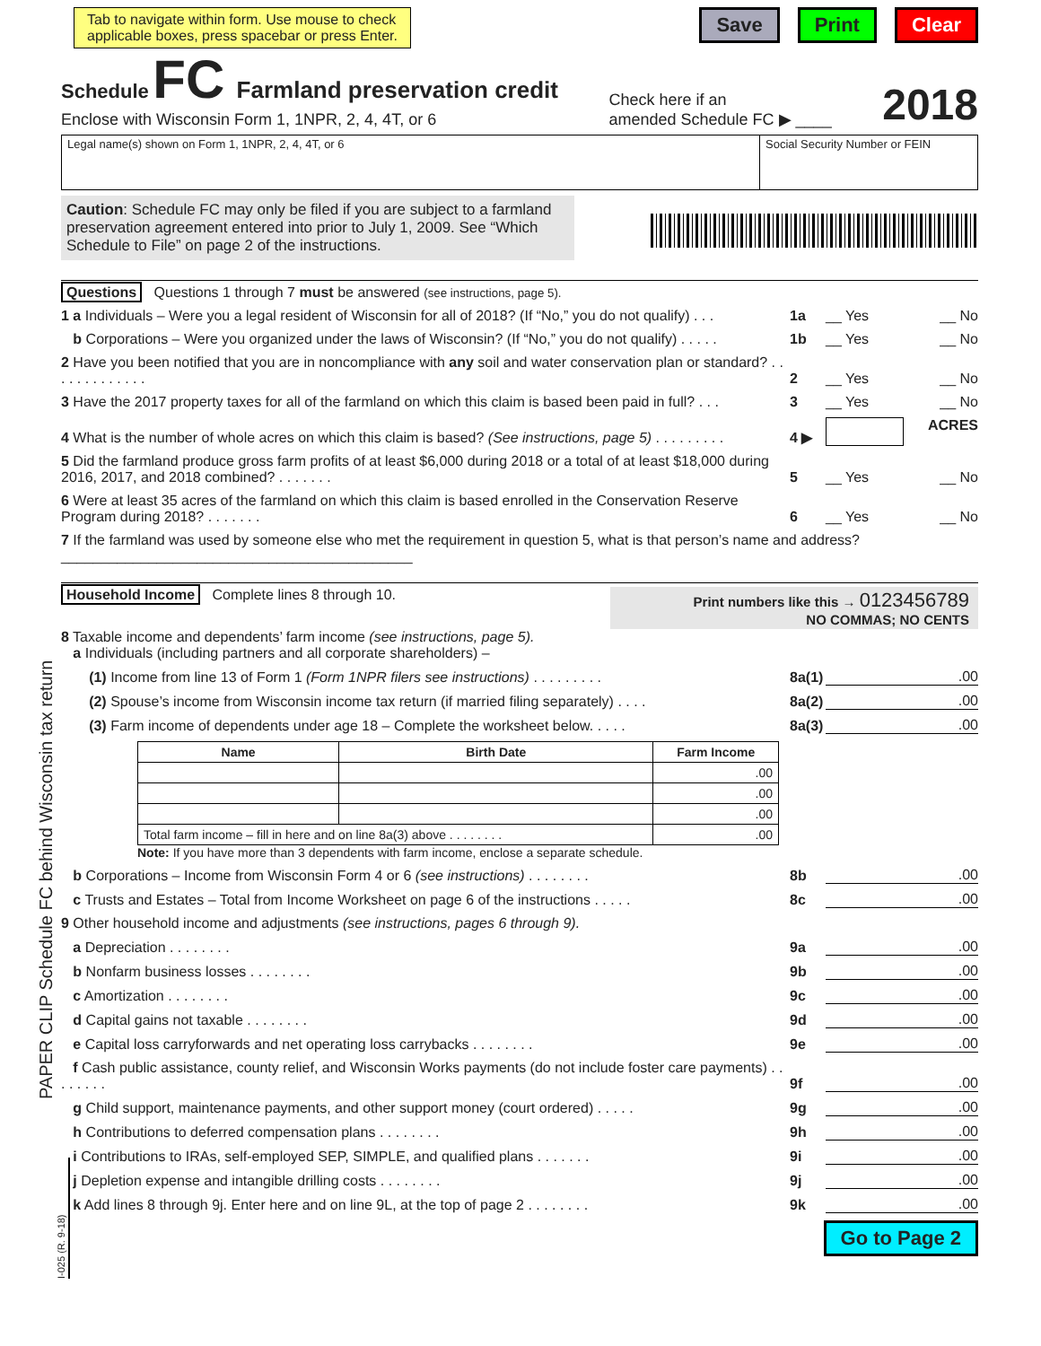PAPER CLIP Schedule FC behind Wisconsin tax return
I-025 (R. 9-18)
Tab to navigate within form. Use mouse to check
applicable boxes, press spacebar or press Enter.
Save Print Clear
Schedule FC Farmland preservation credit
Enclose with Wisconsin Form 1, 1NPR, 2, 4, 4T, or 6
Check here if an
amended Schedule FC ▶ ____
2018
Legal name(s) shown on Form 1, 1NPR, 2, 4, 4T, or 6
Social Security Number or FEIN
Caution: Schedule FC may only be filed if you are subject to a farmland preservation agreement entered into prior to July 1, 2009. See “Which Schedule to File” on page 2 of the instructions.
Questions Questions 1 through 7 must be answered (see instructions, page 5).
1 a Individuals – Were you a legal resident of Wisconsin for all of 2018? (If “No,” you do not qualify) . . .
1a
__ Yes __ No
b Corporations – Were you organized under the laws of Wisconsin? (If “No,” you do not qualify) . . . . .
1b
__ Yes __ No
2 Have you been notified that you are in noncompliance with any soil and water conservation plan or standard? . . . . . . . . . . . . .
2
__ Yes __ No
3 Have the 2017 property taxes for all of the farmland on which this claim is based been paid in full? . . .
3
__ Yes __ No
4 What is the number of whole acres on which this claim is based? (See instructions, page 5) . . . . . . . . .
4 ▶
ACRES
5 Did the farmland produce gross farm profits of at least $6,000 during 2018 or a total of at least $18,000 during 2016, 2017, and 2018 combined? . . . . . . .
5
__ Yes __ No
6 Were at least 35 acres of the farmland on which this claim is based enrolled in the Conservation Reserve Program during 2018? . . . . . . .
6
__ Yes __ No
7 If the farmland was used by someone else who met the requirement in question 5, what is that person’s name and address? ____________________________________________
Household Income Complete lines 8 through 10.
Print numbers like this → 0123456789
NO COMMAS; NO CENTS
8 Taxable income and dependents’ farm income (see instructions, page 5).
a Individuals (including partners and all corporate shareholders) –
(1) Income from line 13 of Form 1 (Form 1NPR filers see instructions) . . . . . . . . .
8a(1)
.00
(2) Spouse’s income from Wisconsin income tax return (if married filing separately) . . . .
8a(2)
.00
(3) Farm income of dependents under age 18 – Complete the worksheet below. . . . .
8a(3)
.00
| Name | Birth Date | Farm Income |
| --- | --- | --- |
| | | .00 |
| | | .00 |
| | | .00 |
| Total farm income – fill in here and on line 8a(3) above . . . . . . . . | | .00 |
Note: If you have more than 3 dependents with farm income, enclose a separate schedule.
b Corporations – Income from Wisconsin Form 4 or 6 (see instructions) . . . . . . . .
8b
.00
c Trusts and Estates – Total from Income Worksheet on page 6 of the instructions . . . . .
8c
.00
9 Other household income and adjustments (see instructions, pages 6 through 9).
a Depreciation . . . . . . . .
9a
.00
b Nonfarm business losses . . . . . . . .
9b
.00
c Amortization . . . . . . . .
9c
.00
d Capital gains not taxable . . . . . . . .
9d
.00
e Capital loss carryforwards and net operating loss carrybacks . . . . . . . .
9e
.00
f Cash public assistance, county relief, and Wisconsin Works payments (do not include foster care payments) . . . . . . . .
9f
.00
g Child support, maintenance payments, and other support money (court ordered) . . . . .
9g
.00
h Contributions to deferred compensation plans . . . . . . . .
9h
.00
i Contributions to IRAs, self-employed SEP, SIMPLE, and qualified plans . . . . . . .
9i
.00
j Depletion expense and intangible drilling costs . . . . . . . .
9j
.00
k Add lines 8 through 9j. Enter here and on line 9L, at the top of page 2 . . . . . . . .
9k
.00
Go to Page 2